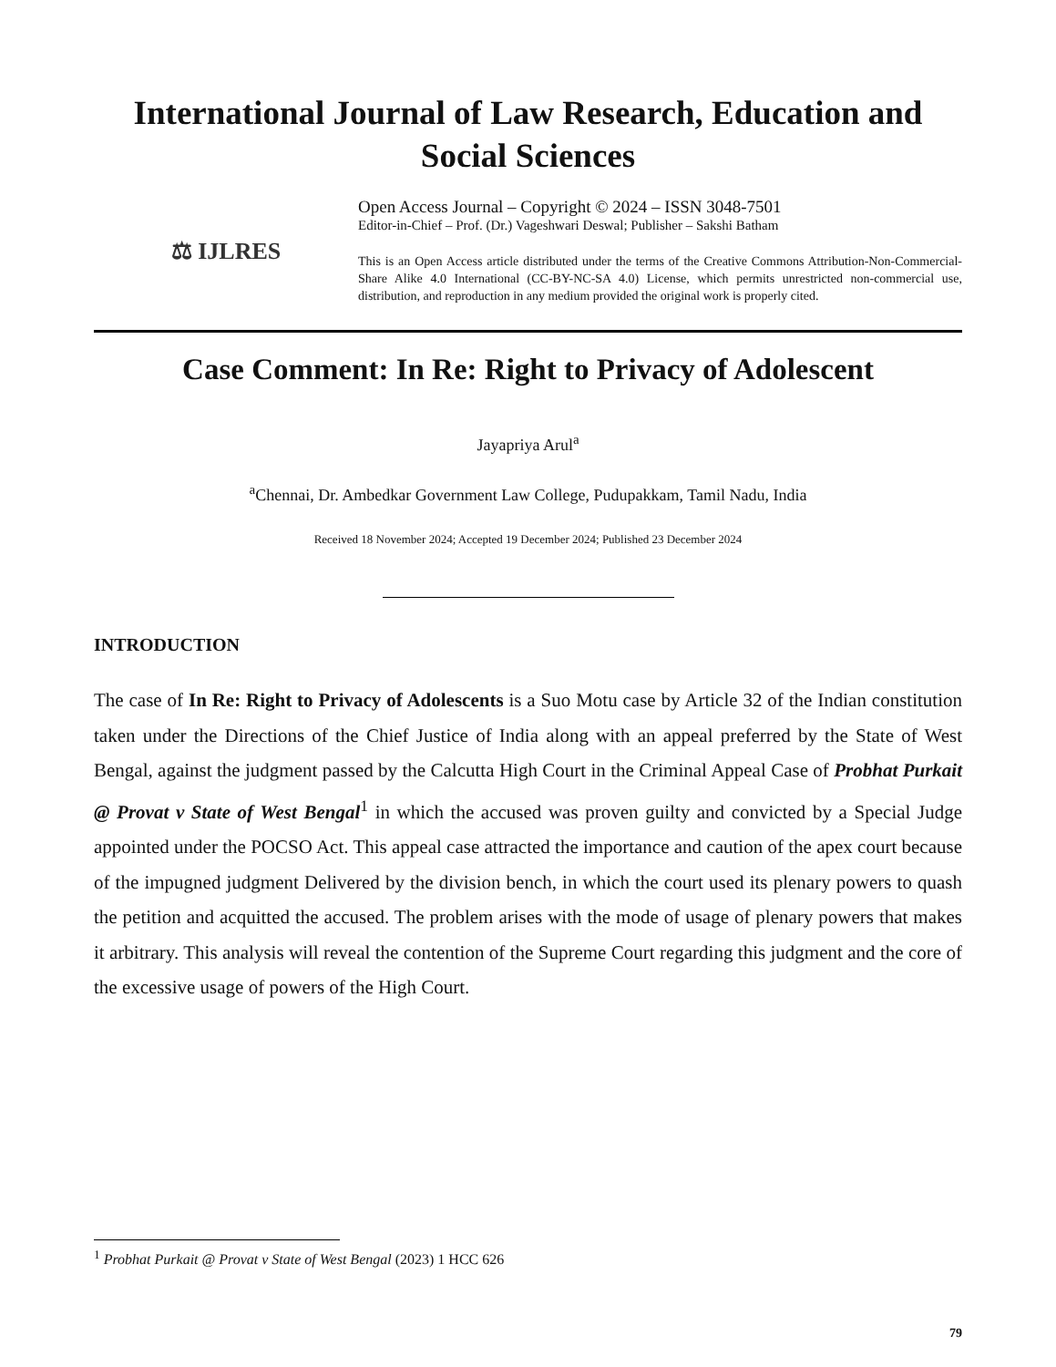International Journal of Law Research, Education and Social Sciences
⚖ IJLRES
Open Access Journal – Copyright © 2024 – ISSN 3048-7501
Editor-in-Chief – Prof. (Dr.) Vageshwari Deswal; Publisher – Sakshi Batham
This is an Open Access article distributed under the terms of the Creative Commons Attribution-Non-Commercial-Share Alike 4.0 International (CC-BY-NC-SA 4.0) License, which permits unrestricted non-commercial use, distribution, and reproduction in any medium provided the original work is properly cited.
Case Comment: In Re: Right to Privacy of Adolescent
Jayapriya Arul<sup>a</sup>
<sup>a</sup> Chennai, Dr. Ambedkar Government Law College, Pudupakkam, Tamil Nadu, India
Received 18 November 2024; Accepted 19 December 2024; Published 23 December 2024
INTRODUCTION
The case of In Re: Right to Privacy of Adolescents is a Suo Motu case by Article 32 of the Indian constitution taken under the Directions of the Chief Justice of India along with an appeal preferred by the State of West Bengal, against the judgment passed by the Calcutta High Court in the Criminal Appeal Case of Probhat Purkait @ Provat v State of West Bengal<sup>1</sup> in which the accused was proven guilty and convicted by a Special Judge appointed under the POCSO Act. This appeal case attracted the importance and caution of the apex court because of the impugned judgment Delivered by the division bench, in which the court used its plenary powers to quash the petition and acquitted the accused. The problem arises with the mode of usage of plenary powers that makes it arbitrary. This analysis will reveal the contention of the Supreme Court regarding this judgment and the core of the excessive usage of powers of the High Court.
<sup>1</sup> Probhat Purkait @ Provat v State of West Bengal (2023) 1 HCC 626
79